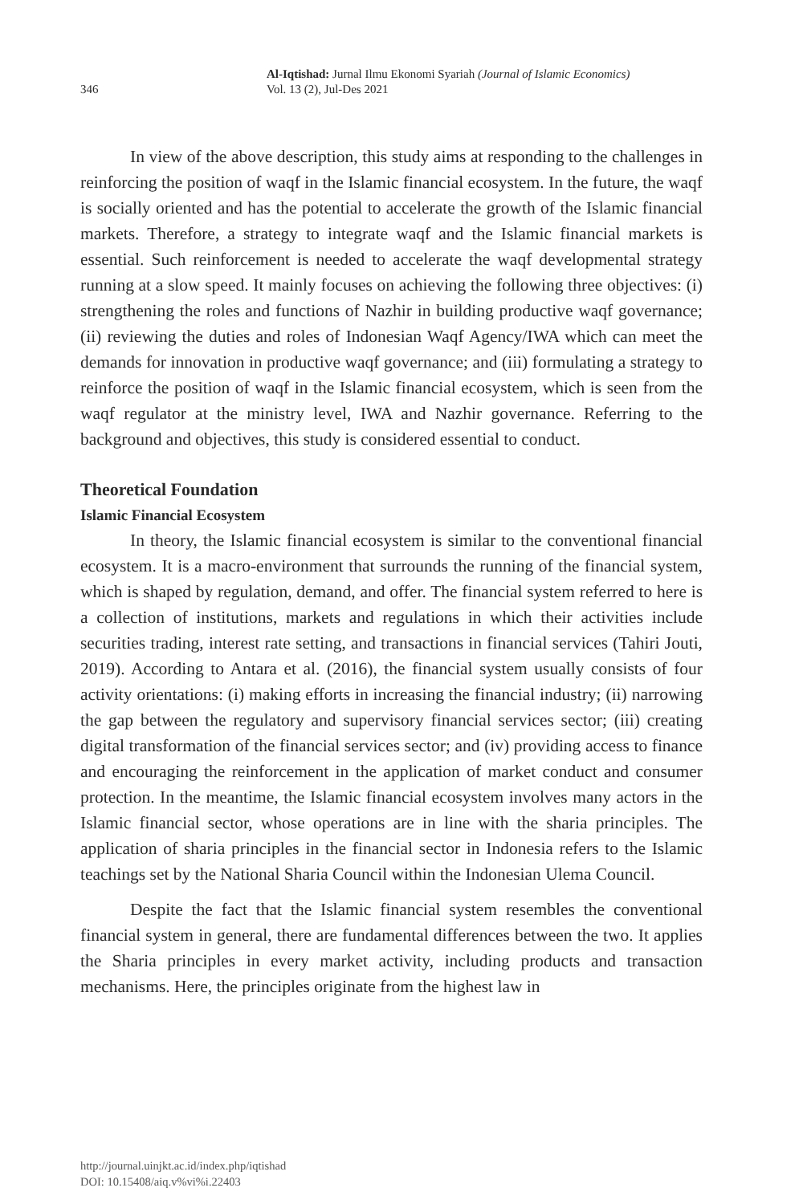346
Al-Iqtishad: Jurnal Ilmu Ekonomi Syariah (Journal of Islamic Economics)
Vol. 13 (2), Jul-Des 2021
In view of the above description, this study aims at responding to the challenges in reinforcing the position of waqf in the Islamic financial ecosystem. In the future, the waqf is socially oriented and has the potential to accelerate the growth of the Islamic financial markets. Therefore, a strategy to integrate waqf and the Islamic financial markets is essential. Such reinforcement is needed to accelerate the waqf developmental strategy running at a slow speed. It mainly focuses on achieving the following three objectives: (i) strengthening the roles and functions of Nazhir in building productive waqf governance; (ii) reviewing the duties and roles of Indonesian Waqf Agency/IWA which can meet the demands for innovation in productive waqf governance; and (iii) formulating a strategy to reinforce the position of waqf in the Islamic financial ecosystem, which is seen from the waqf regulator at the ministry level, IWA and Nazhir governance. Referring to the background and objectives, this study is considered essential to conduct.
Theoretical Foundation
Islamic Financial Ecosystem
In theory, the Islamic financial ecosystem is similar to the conventional financial ecosystem. It is a macro-environment that surrounds the running of the financial system, which is shaped by regulation, demand, and offer. The financial system referred to here is a collection of institutions, markets and regulations in which their activities include securities trading, interest rate setting, and transactions in financial services (Tahiri Jouti, 2019). According to Antara et al. (2016), the financial system usually consists of four activity orientations: (i) making efforts in increasing the financial industry; (ii) narrowing the gap between the regulatory and supervisory financial services sector; (iii) creating digital transformation of the financial services sector; and (iv) providing access to finance and encouraging the reinforcement in the application of market conduct and consumer protection. In the meantime, the Islamic financial ecosystem involves many actors in the Islamic financial sector, whose operations are in line with the sharia principles. The application of sharia principles in the financial sector in Indonesia refers to the Islamic teachings set by the National Sharia Council within the Indonesian Ulema Council.
Despite the fact that the Islamic financial system resembles the conventional financial system in general, there are fundamental differences between the two. It applies the Sharia principles in every market activity, including products and transaction mechanisms. Here, the principles originate from the highest law in
http://journal.uinjkt.ac.id/index.php/iqtishad
DOI: 10.15408/aiq.v%vi%i.22403